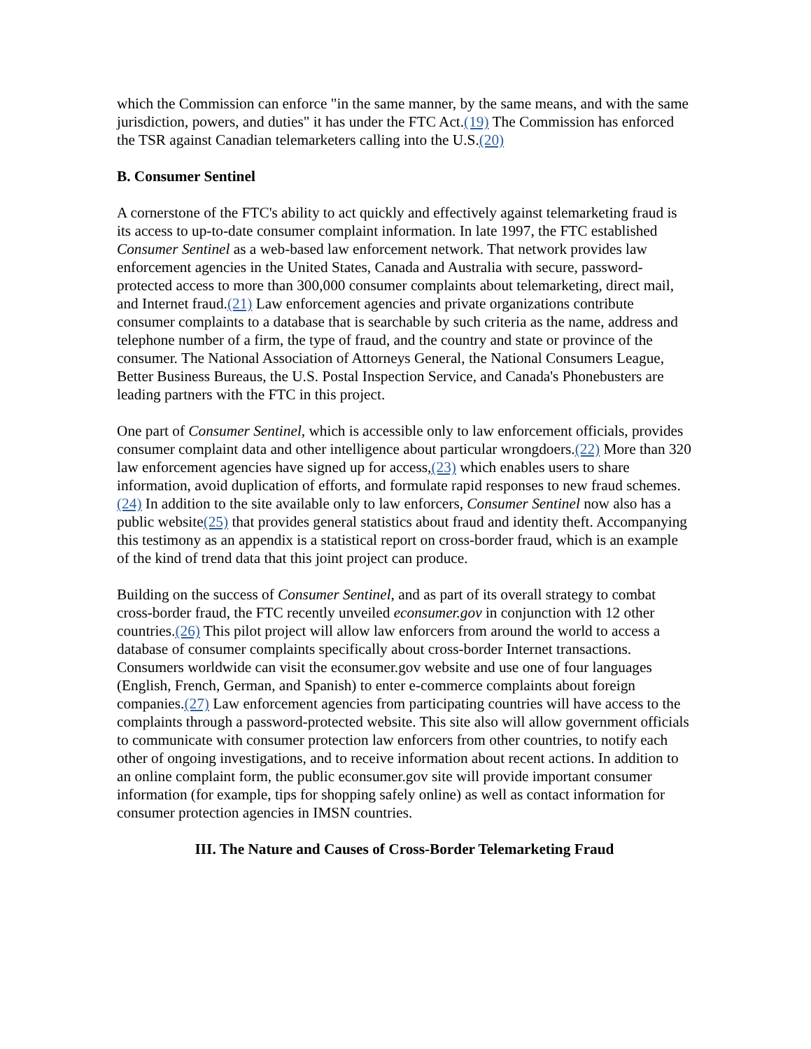which the Commission can enforce "in the same manner, by the same means, and with the same jurisdiction, powers, and duties" it has under the FTC Act.(19) The Commission has enforced the TSR against Canadian telemarketers calling into the U.S.(20)
B. Consumer Sentinel
A cornerstone of the FTC's ability to act quickly and effectively against telemarketing fraud is its access to up-to-date consumer complaint information. In late 1997, the FTC established Consumer Sentinel as a web-based law enforcement network. That network provides law enforcement agencies in the United States, Canada and Australia with secure, password-protected access to more than 300,000 consumer complaints about telemarketing, direct mail, and Internet fraud.(21) Law enforcement agencies and private organizations contribute consumer complaints to a database that is searchable by such criteria as the name, address and telephone number of a firm, the type of fraud, and the country and state or province of the consumer. The National Association of Attorneys General, the National Consumers League, Better Business Bureaus, the U.S. Postal Inspection Service, and Canada's Phonebusters are leading partners with the FTC in this project.
One part of Consumer Sentinel, which is accessible only to law enforcement officials, provides consumer complaint data and other intelligence about particular wrongdoers.(22) More than 320 law enforcement agencies have signed up for access,(23) which enables users to share information, avoid duplication of efforts, and formulate rapid responses to new fraud schemes.(24) In addition to the site available only to law enforcers, Consumer Sentinel now also has a public website(25) that provides general statistics about fraud and identity theft. Accompanying this testimony as an appendix is a statistical report on cross-border fraud, which is an example of the kind of trend data that this joint project can produce.
Building on the success of Consumer Sentinel, and as part of its overall strategy to combat cross-border fraud, the FTC recently unveiled econsumer.gov in conjunction with 12 other countries.(26) This pilot project will allow law enforcers from around the world to access a database of consumer complaints specifically about cross-border Internet transactions. Consumers worldwide can visit the econsumer.gov website and use one of four languages (English, French, German, and Spanish) to enter e-commerce complaints about foreign companies.(27) Law enforcement agencies from participating countries will have access to the complaints through a password-protected website. This site also will allow government officials to communicate with consumer protection law enforcers from other countries, to notify each other of ongoing investigations, and to receive information about recent actions. In addition to an online complaint form, the public econsumer.gov site will provide important consumer information (for example, tips for shopping safely online) as well as contact information for consumer protection agencies in IMSN countries.
III. The Nature and Causes of Cross-Border Telemarketing Fraud